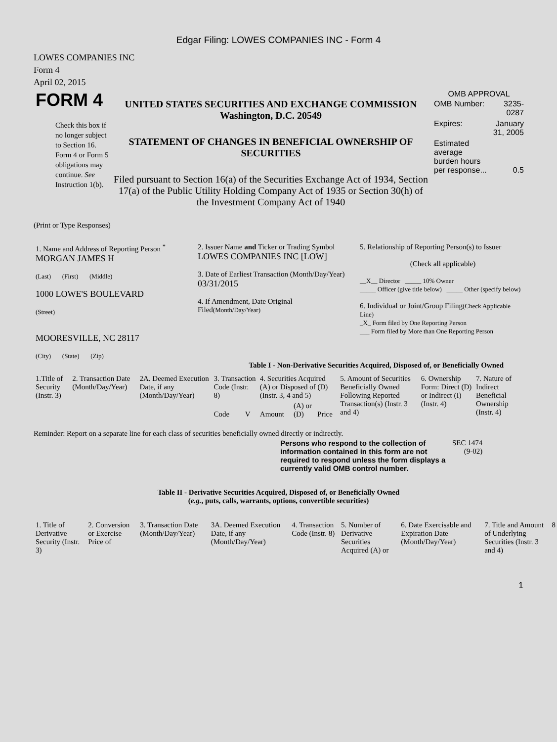Edgar Filing: LOWES COMPANIES INC - Form 4
LOWES COMPANIES INC
Form 4
April 02, 2015
| FORM 4 Check this box if no longer subject to Section 16. Form 4 or Form 5 obligations may continue. See Instruction 1(b). | UNITED STATES SECURITIES AND EXCHANGE COMMISSION Washington, D.C. 20549 STATEMENT OF CHANGES IN BENEFICIAL OWNERSHIP OF SECURITIES Filed pursuant to Section 16(a) of the Securities Exchange Act of 1934, Section 17(a) of the Public Utility Holding Company Act of 1935 or Section 30(h) of the Investment Company Act of 1940 | OMB APPROVAL / OMB Number: / 3235-0287 / / Expires: / January 31, 2005 / / Estimated average burden hours per response... / 0.5 / |
(Print or Type Responses)
| 1. Name and Address of Reporting Person <sup>*</sup> MORGAN JAMES H (Last) (First) (Middle) 1000 LOWE'S BOULEVARD (Street) MOORESVILLE, NC 28117 (City) (State) (Zip) | 2. Issuer Name and Ticker or Trading Symbol LOWES COMPANIES INC [LOW] 3. Date of Earliest Transaction (Month/Day/Year) 03/31/2015 4. If Amendment, Date Original Filed (Month/Day/Year) | 5. Relationship of Reporting Person(s) to Issuer (Check all applicable) __X__ Director _____ 10% Owner _____ Officer (give title below) _____ Other (specify below) 6. Individual or Joint/Group Filing (Check Applicable Line) _X_ Form filed by One Reporting Person ___ Form filed by More than One Reporting Person |
Table I - Non-Derivative Securities Acquired, Disposed of, or Beneficially Owned
| 1.Title of Security (Instr. 3) | 2. Transaction Date (Month/Day/Year) | 2A. Deemed Execution Date, if any (Month/Day/Year) | 3. Transaction Code (Instr. 8) | | 4. Securities Acquired (A) or Disposed of (D) (Instr. 3, 4 and 5) | | | 5. Amount of Securities Beneficially Owned Following Reported Transaction(s) (Instr. 3 and 4) | 6. Ownership Form: Direct (D) or Indirect (I) (Instr. 4) | 7. Nature of Indirect Beneficial Ownership (Instr. 4) |
| | | | Code | V | Amount | (A) or (D) | Price | | | |
Reminder: Report on a separate line for each class of securities beneficially owned directly or indirectly.
| Persons who respond to the collection of information contained in this form are not required to respond unless the form displays a currently valid OMB control number. | SEC 1474 (9-02) |
Table II - Derivative Securities Acquired, Disposed of, or Beneficially Owned
(e.g., puts, calls, warrants, options, convertible securities)
| 1. Title of Derivative Security (Instr. 3) | 2. Conversion or Exercise Price of | 3. Transaction Date (Month/Day/Year) | 3A. Deemed Execution Date, if any (Month/Day/Year) | 4. Transaction Code (Instr. 8) | 5. Number of Derivative Securities Acquired (A) or | 6. Date Exercisable and Expiration Date (Month/Day/Year) | 7. Title and Amount of Underlying Securities (Instr. 3 and 4) | 8 |
1